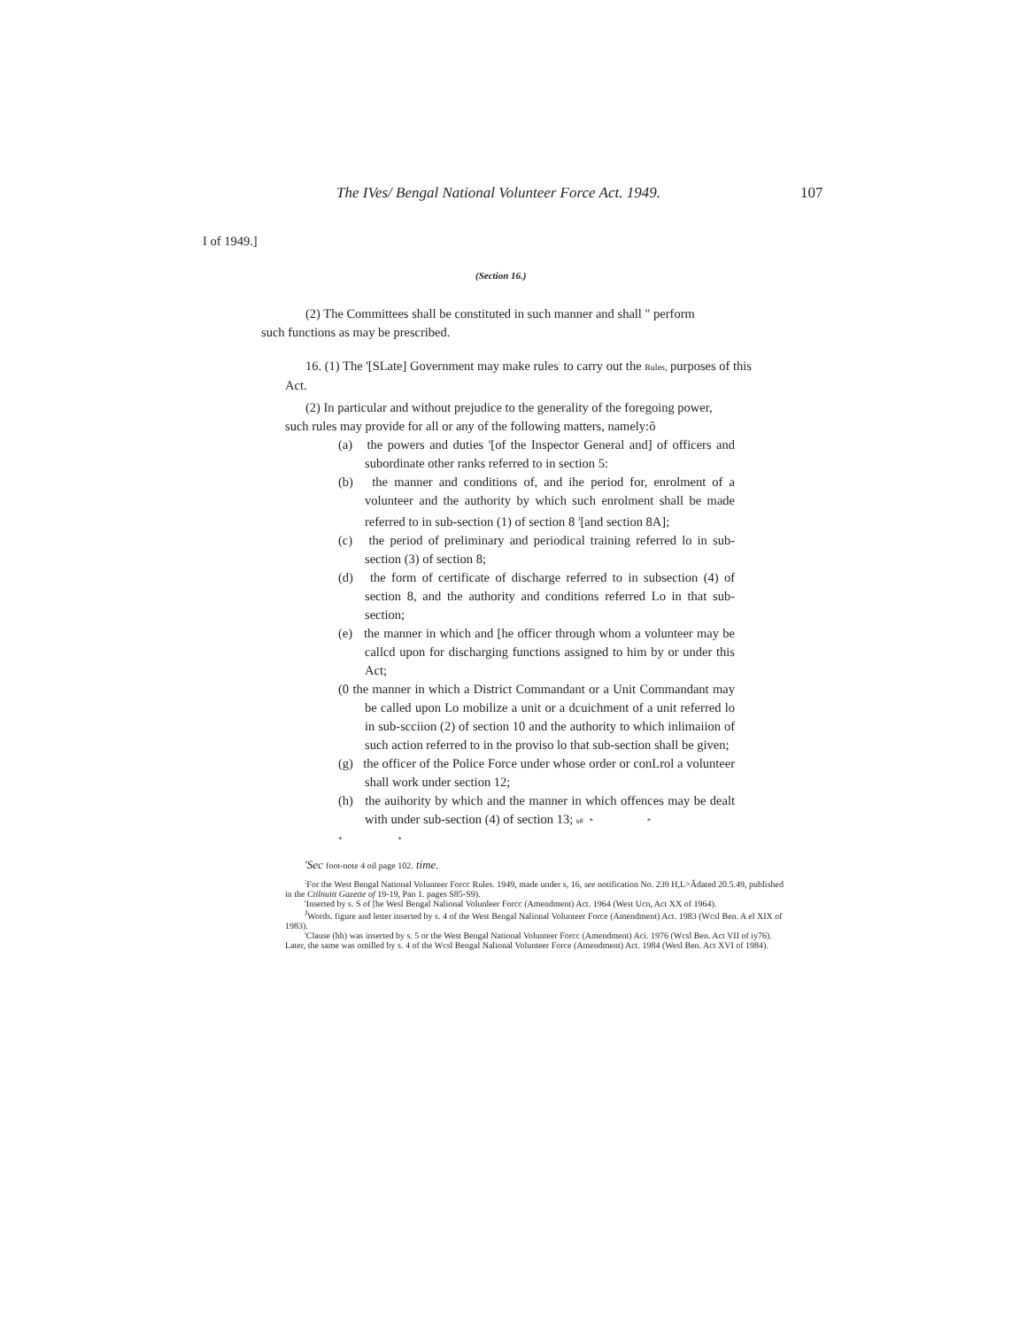The IVes/ Bengal National Volunteer Force Act. 1949. 107
I of 1949.]
(Section 16.)
(2) The Committees shall be constituted in such manner and shall " perform
such functions as may be prescribed.
16. (1) The '[SLate] Government may make rules<sup>:</sup> to carry out the Rules, purposes of this
Act.
(2) In particular and without prejudice to the generality of the foregoing power,
such rules may provide for all or any of the following matters, namely:ô
(a) the powers and duties '[of the Inspector General and] of officers and subordinate other ranks referred to in section 5:
(b) the manner and conditions of, and ihe period for, enrolment of a volunteer and the authority by which such enrolment shall be made referred to in sub-section (1) of section 8 <sup>J</sup>[and section 8A];
(c) the period of preliminary and periodical training referred lo in sub-section (3) of section 8;
(d) the form of certificate of discharge referred to in subsection (4) of section 8, and the authority and conditions referred Lo in that sub-section;
(e) the manner in which and [he officer through whom a volunteer may be callcd upon for discharging functions assigned to him by or under this Act;
(0 the manner in which a District Commandant or a Unit Commandant may be called upon Lo mobilize a unit or a dcuichment of a unit referred lo in sub-scciion (2) of section 10 and the authority to which inlimaiion of such action referred to in the proviso lo that sub-section shall be given;
(g) the officer of the Police Force under whose order or conLrol a volunteer shall work under section 12;
(h) the auihority by which and the manner in which offences may be dealt with under sub-section (4) of section 13; s# * *
* *
'Sec foot-note 4 oil page 102. time.
<sup>:</sup>For the West Bengal National Volunteer Forcc Rules. 1949, made under s, 16, see notification No. 239 H,L>Ădated 20.5.49, published in the Ctilnuitt Gazette of 19-19, Pan 1. pages S85-S9).
'Inserted by s. S of [he Wesl Bengal Nalional Volunleer Forcc (Amendment) Act. 1964 (West Ucn, Act XX of 1964).
<sup>J</sup>Words. figure and letter inserted by s. 4 of the West Bengal Nalional Volunteer Force (Amendment) Act. 1983 (Wcsl Ben. A el XIX of 1983).
'Clause (hh) was inserted by s. 5 or the West Bengal National Volunteer Forcc (Amendment) Aci. 1976 (Wcsl Ben. Act VII of iy76). Later, the same was omilled by s. 4 of the Wcsl Bengal Nalional Volunteer Force (Amendment) Act. 1984 (Wesl Ben. Act XVI of 1984).